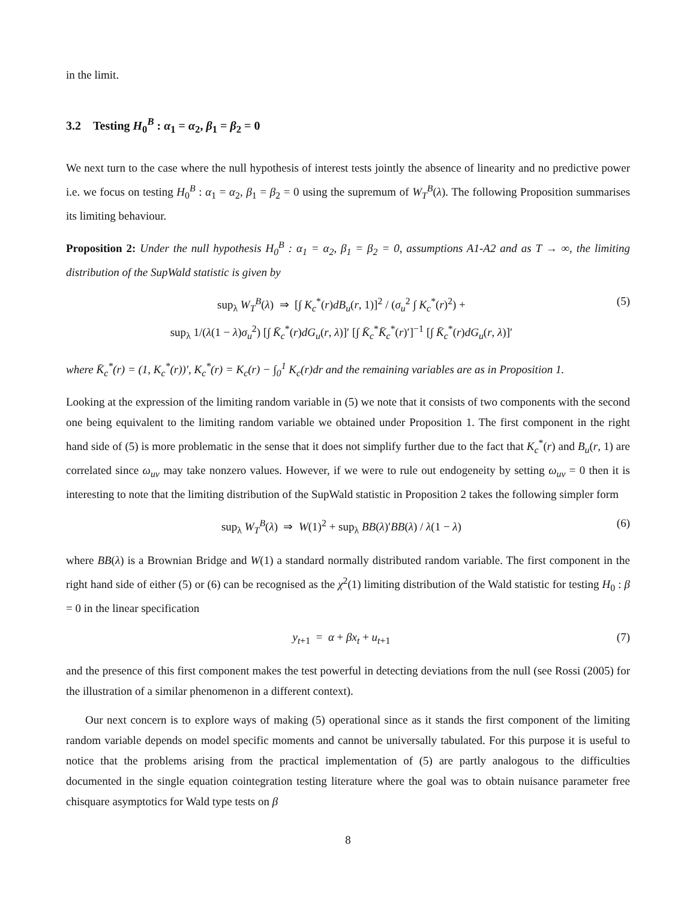in the limit.
3.2 Testing H<sub>0</sub><sup>B</sup> : α<sub>1</sub> = α<sub>2</sub>, β<sub>1</sub> = β<sub>2</sub> = 0
We next turn to the case where the null hypothesis of interest tests jointly the absence of linearity and no predictive power i.e. we focus on testing H<sub>0</sub><sup>B</sup> : α<sub>1</sub> = α<sub>2</sub>, β<sub>1</sub> = β<sub>2</sub> = 0 using the supremum of W<sub>T</sub><sup>B</sup>(λ). The following Proposition summarises its limiting behaviour.
Proposition 2: Under the null hypothesis H<sub>0</sub><sup>B</sup> : α<sub>1</sub> = α<sub>2</sub>, β<sub>1</sub> = β<sub>2</sub> = 0, assumptions A1-A2 and as T → ∞, the limiting distribution of the SupWald statistic is given by
sup<sub>λ</sub> W<sub>T</sub><sup>B</sup>(λ) ⇒ [∫ K<sub>c</sub><sup>*</sup>(r)dB<sub>u</sub>(r, 1)]<sup>2</sup> / (σ<sub>u</sub><sup>2</sup> ∫ K<sub>c</sub><sup>*</sup>(r)<sup>2</sup>) +
sup<sub>λ</sub> 1/(λ(1 − λ)σ<sub>u</sub><sup>2</sup>) [∫ K̄<sub>c</sub><sup>*</sup>(r)dG<sub>u</sub>(r, λ)]′ [∫ K̄<sub>c</sub><sup>*</sup>K̄<sub>c</sub><sup>*</sup>(r)′]<sup>−1</sup> [∫ K̄<sub>c</sub><sup>*</sup>(r)dG<sub>u</sub>(r, λ)]′
(5)
where K̄<sub>c</sub><sup>*</sup>(r) = (1, K<sub>c</sub><sup>*</sup>(r))′, K<sub>c</sub><sup>*</sup>(r) = K<sub>c</sub>(r) − ∫<sub>0</sub><sup>1</sup> K<sub>c</sub>(r)dr and the remaining variables are as in Proposition 1.
Looking at the expression of the limiting random variable in (5) we note that it consists of two components with the second one being equivalent to the limiting random variable we obtained under Proposition 1. The first component in the right hand side of (5) is more problematic in the sense that it does not simplify further due to the fact that K<sub>c</sub><sup>*</sup>(r) and B<sub>u</sub>(r, 1) are correlated since ω<sub>uv</sub> may take nonzero values. However, if we were to rule out endogeneity by setting ω<sub>uv</sub> = 0 then it is interesting to note that the limiting distribution of the SupWald statistic in Proposition 2 takes the following simpler form
sup<sub>λ</sub> W<sub>T</sub><sup>B</sup>(λ) ⇒ W(1)<sup>2</sup> + sup<sub>λ</sub> BB(λ)′BB(λ) / λ(1 − λ)
(6)
where BB(λ) is a Brownian Bridge and W(1) a standard normally distributed random variable. The first component in the right hand side of either (5) or (6) can be recognised as the χ<sup>2</sup>(1) limiting distribution of the Wald statistic for testing H<sub>0</sub> : β = 0 in the linear specification
y<sub>t+1</sub> = α + βx<sub>t</sub> + u<sub>t+1</sub> (7)
and the presence of this first component makes the test powerful in detecting deviations from the null (see Rossi (2005) for the illustration of a similar phenomenon in a different context).
Our next concern is to explore ways of making (5) operational since as it stands the first component of the limiting random variable depends on model specific moments and cannot be universally tabulated. For this purpose it is useful to notice that the problems arising from the practical implementation of (5) are partly analogous to the difficulties documented in the single equation cointegration testing literature where the goal was to obtain nuisance parameter free chisquare asymptotics for Wald type tests on β
8